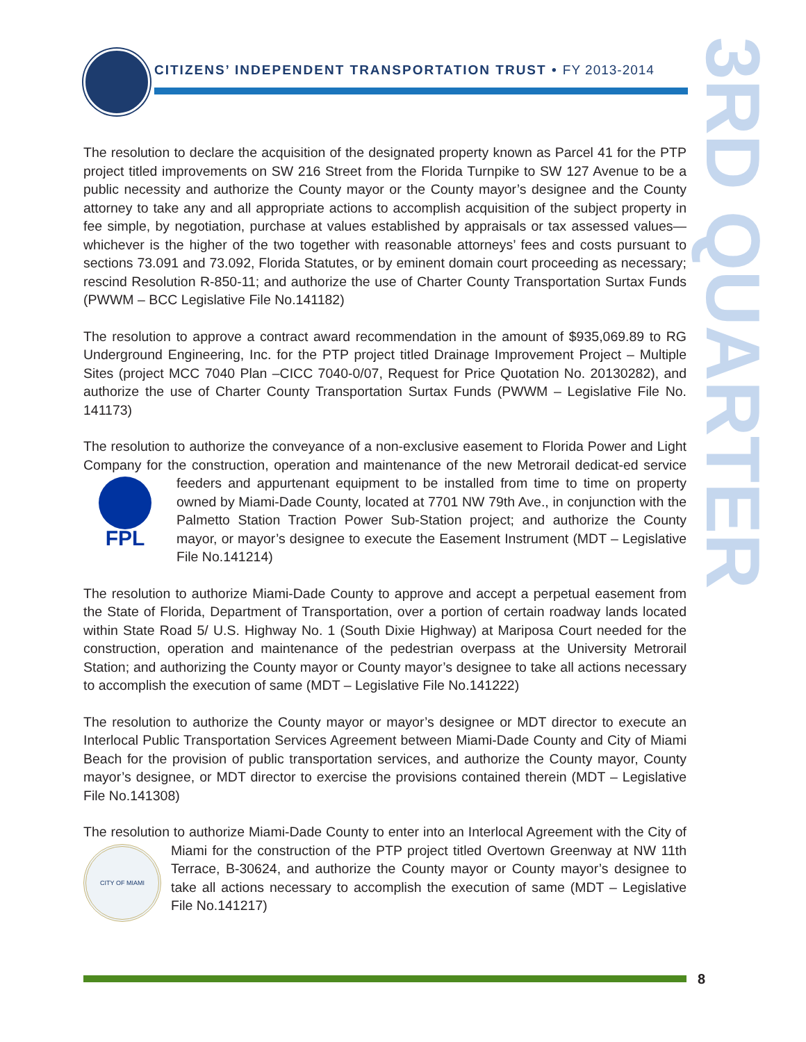CITIZENS’ INDEPENDENT TRANSPORTATION TRUST • FY 2013-2014
3RD QUARTER
The resolution to declare the acquisition of the designated property known as Parcel 41 for the PTP project titled improvements on SW 216 Street from the Florida Turnpike to SW 127 Avenue to be a public necessity and authorize the County mayor or the County mayor’s designee and the County attorney to take any and all appropriate actions to accomplish acquisition of the subject property in fee simple, by negotiation, purchase at values established by appraisals or tax assessed values—whichever is the higher of the two together with reasonable attorneys’ fees and costs pursuant to sections 73.091 and 73.092, Florida Statutes, or by eminent domain court proceeding as necessary; rescind Resolution R-850-11; and authorize the use of Charter County Transportation Surtax Funds (PWWM – BCC Legislative File No.141182)
The resolution to approve a contract award recommendation in the amount of $935,069.89 to RG Underground Engineering, Inc. for the PTP project titled Drainage Improvement Project – Multiple Sites (project MCC 7040 Plan –CICC 7040-0/07, Request for Price Quotation No. 20130282), and authorize the use of Charter County Transportation Surtax Funds (PWWM – Legislative File No. 141173)
The resolution to authorize the conveyance of a non-exclusive easement to Florida Power and Light Company for the construction, operation and maintenance of the new Metrorail dedicat-
FPL
ed service feeders and appurtenant equipment to be installed from time to time on property owned by Miami-Dade County, located at 7701 NW 79th Ave., in conjunction with the Palmetto Station Traction Power Sub-Station project; and authorize the County mayor, or mayor’s designee to execute the Easement Instrument (MDT – Legislative File No.141214)
The resolution to authorize Miami-Dade County to approve and accept a perpetual easement from the State of Florida, Department of Transportation, over a portion of certain roadway lands located within State Road 5/ U.S. Highway No. 1 (South Dixie Highway) at Mariposa Court needed for the construction, operation and maintenance of the pedestrian overpass at the University Metrorail Station; and authorizing the County mayor or County mayor’s designee to take all actions necessary to accomplish the execution of same (MDT – Legislative File No.141222)
The resolution to authorize the County mayor or mayor’s designee or MDT director to execute an Interlocal Public Transportation Services Agreement between Miami-Dade County and City of Miami Beach for the provision of public transportation services, and authorize the County mayor, County mayor’s designee, or MDT director to exercise the provisions contained therein (MDT – Legislative File No.141308)
The resolution to authorize Miami-Dade County to enter into an Interlocal Agreement with the
CITY OF MIAMI
City of Miami for the construction of the PTP project titled Overtown Greenway at NW 11th Terrace, B-30624, and authorize the County mayor or County mayor’s designee to take all actions necessary to accomplish the execution of same (MDT – Legislative File No.141217)
8